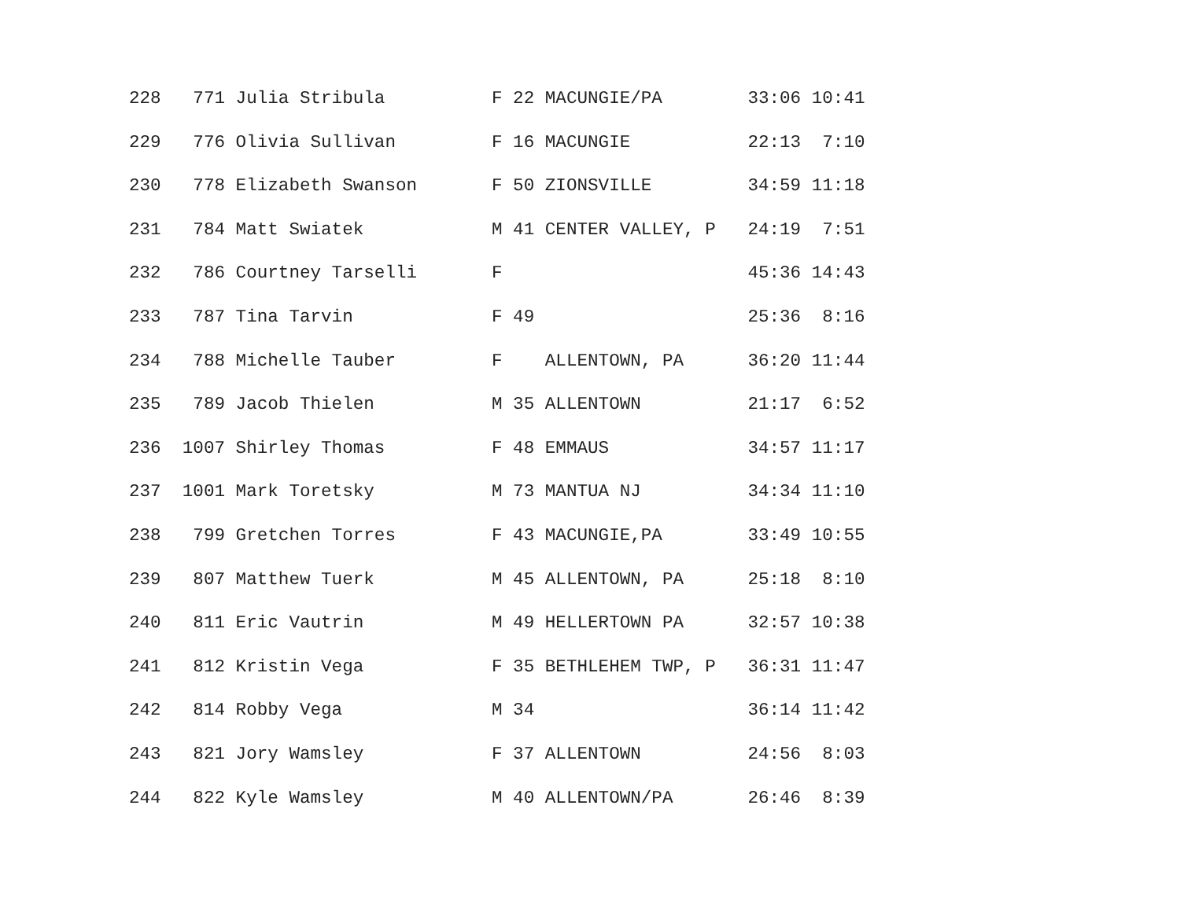228   771 Julia Stribula          F 22 MACUNGIE/PA        33:06 10:41
229   776 Olivia Sullivan         F 16 MACUNGIE           22:13  7:10
230   778 Elizabeth Swanson       F 50 ZIONSVILLE         34:59 11:18
231   784 Matt Swiatek            M 41 CENTER VALLEY, P   24:19  7:51
232   786 Courtney Tarselli       F                       45:36 14:43
233   787 Tina Tarvin             F 49                    25:36  8:16
234   788 Michelle Tauber         F    ALLENTOWN, PA      36:20 11:44
235   789 Jacob Thielen           M 35 ALLENTOWN          21:17  6:52
236  1007 Shirley Thomas          F 48 EMMAUS             34:57 11:17
237  1001 Mark Toretsky           M 73 MANTUA NJ          34:34 11:10
238   799 Gretchen Torres         F 43 MACUNGIE,PA        33:49 10:55
239   807 Matthew Tuerk           M 45 ALLENTOWN, PA      25:18  8:10
240   811 Eric Vautrin            M 49 HELLERTOWN PA      32:57 10:38
241   812 Kristin Vega            F 35 BETHLEHEM TWP, P   36:31 11:47
242   814 Robby Vega              M 34                    36:14 11:42
243   821 Jory Wamsley            F 37 ALLENTOWN          24:56  8:03
244   822 Kyle Wamsley            M 40 ALLENTOWN/PA       26:46  8:39